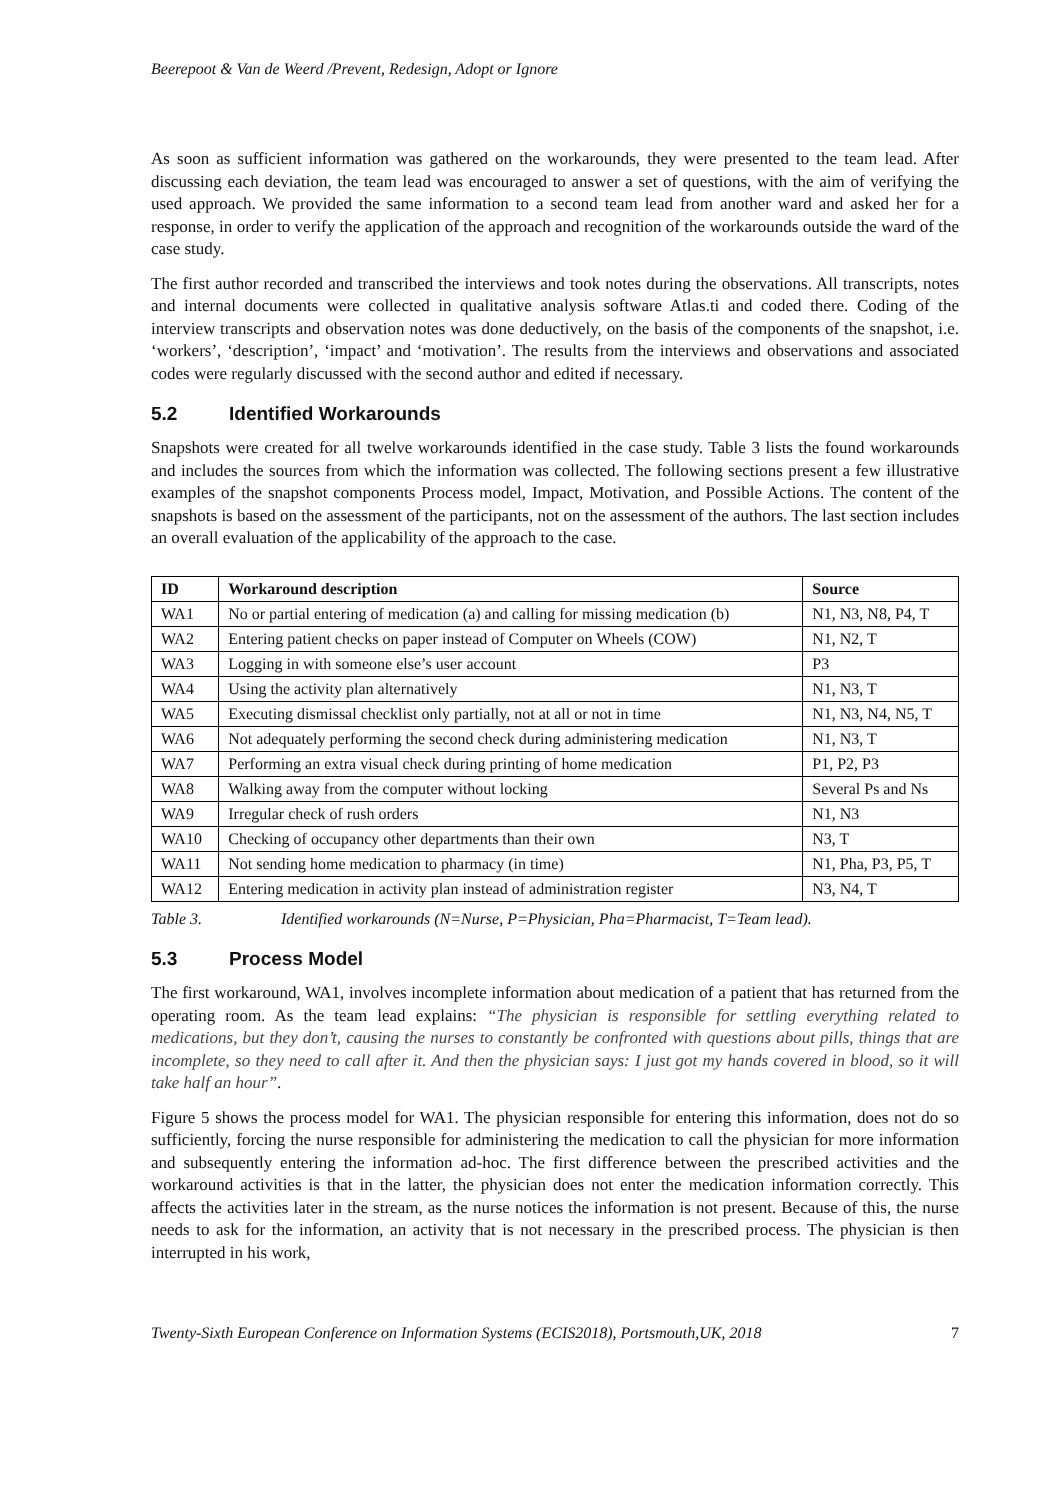Beerepoot & Van de Weerd /Prevent, Redesign, Adopt or Ignore
As soon as sufficient information was gathered on the workarounds, they were presented to the team lead. After discussing each deviation, the team lead was encouraged to answer a set of questions, with the aim of verifying the used approach. We provided the same information to a second team lead from another ward and asked her for a response, in order to verify the application of the approach and recognition of the workarounds outside the ward of the case study.
The first author recorded and transcribed the interviews and took notes during the observations. All transcripts, notes and internal documents were collected in qualitative analysis software Atlas.ti and coded there. Coding of the interview transcripts and observation notes was done deductively, on the basis of the components of the snapshot, i.e. ‘workers’, ‘description’, ‘impact’ and ‘motivation’. The results from the interviews and observations and associated codes were regularly discussed with the second author and edited if necessary.
5.2 Identified Workarounds
Snapshots were created for all twelve workarounds identified in the case study. Table 3 lists the found workarounds and includes the sources from which the information was collected. The following sections present a few illustrative examples of the snapshot components Process model, Impact, Motivation, and Possible Actions. The content of the snapshots is based on the assessment of the participants, not on the assessment of the authors. The last section includes an overall evaluation of the applicability of the approach to the case.
| ID | Workaround description | Source |
| --- | --- | --- |
| WA1 | No or partial entering of medication (a) and calling for missing medication (b) | N1, N3, N8, P4, T |
| WA2 | Entering patient checks on paper instead of Computer on Wheels (COW) | N1, N2, T |
| WA3 | Logging in with someone else’s user account | P3 |
| WA4 | Using the activity plan alternatively | N1, N3, T |
| WA5 | Executing dismissal checklist only partially, not at all or not in time | N1, N3, N4, N5, T |
| WA6 | Not adequately performing the second check during administering medication | N1, N3, T |
| WA7 | Performing an extra visual check during printing of home medication | P1, P2, P3 |
| WA8 | Walking away from the computer without locking | Several Ps and Ns |
| WA9 | Irregular check of rush orders | N1, N3 |
| WA10 | Checking of occupancy other departments than their own | N3, T |
| WA11 | Not sending home medication to pharmacy (in time) | N1, Pha, P3, P5, T |
| WA12 | Entering medication in activity plan instead of administration register | N3, N4, T |
Table 3. Identified workarounds (N=Nurse, P=Physician, Pha=Pharmacist, T=Team lead).
5.3 Process Model
The first workaround, WA1, involves incomplete information about medication of a patient that has returned from the operating room. As the team lead explains: “The physician is responsible for settling everything related to medications, but they don’t, causing the nurses to constantly be confronted with questions about pills, things that are incomplete, so they need to call after it. And then the physician says: I just got my hands covered in blood, so it will take half an hour”.
Figure 5 shows the process model for WA1. The physician responsible for entering this information, does not do so sufficiently, forcing the nurse responsible for administering the medication to call the physician for more information and subsequently entering the information ad-hoc. The first difference between the prescribed activities and the workaround activities is that in the latter, the physician does not enter the medication information correctly. This affects the activities later in the stream, as the nurse notices the information is not present. Because of this, the nurse needs to ask for the information, an activity that is not necessary in the prescribed process. The physician is then interrupted in his work,
Twenty-Sixth European Conference on Information Systems (ECIS2018), Portsmouth,UK, 2018 7